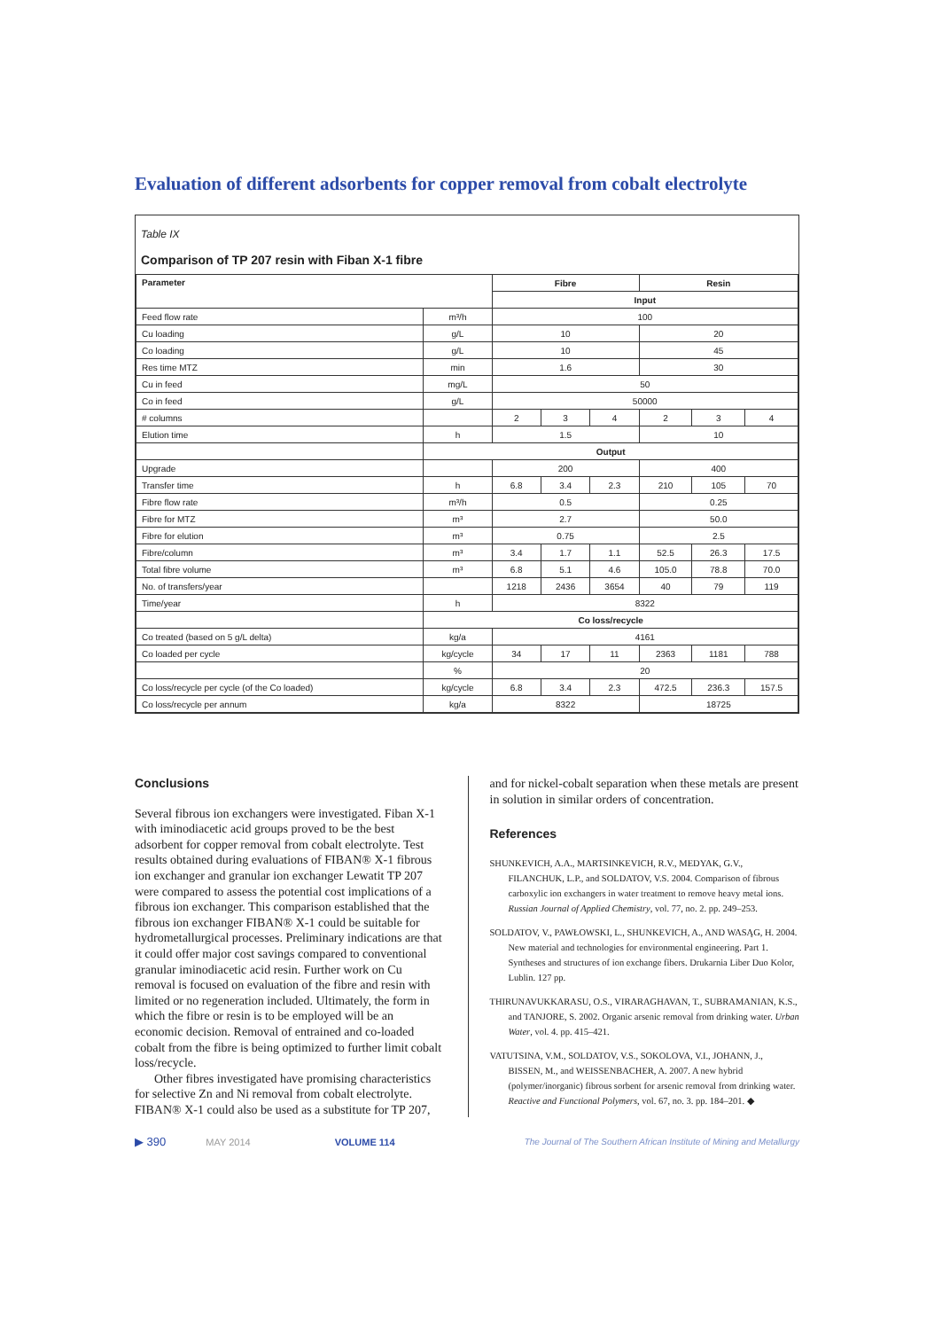Evaluation of different adsorbents for copper removal from cobalt electrolyte
Table IX
Comparison of TP 207 resin with Fiban X-1 fibre
| Parameter | | Fibre | | | Resin | | |
| --- | --- | --- | --- | --- | --- | --- | --- |
| | | Input | | | | | |
| Feed flow rate | m³/h | 100 | | | | | |
| Cu loading | g/L | 10 | | | 20 | | |
| Co loading | g/L | 10 | | | 45 | | |
| Res time MTZ | min | 1.6 | | | 30 | | |
| Cu in feed | mg/L | 50 | | | | | |
| Co in feed | g/L | 50000 | | | | | |
| # columns | | 2 | 3 | 4 | 2 | 3 | 4 |
| Elution time | h | 1.5 | | | 10 | | |
| | Output | | | | | | |
| Upgrade | | 200 | | | 400 | | |
| Transfer time | h | 6.8 | 3.4 | 2.3 | 210 | 105 | 70 |
| Fibre flow rate | m³/h | 0.5 | | | 0.25 | | |
| Fibre for MTZ | m³ | 2.7 | | | 50.0 | | |
| Fibre for elution | m³ | 0.75 | | | 2.5 | | |
| Fibre/column | m³ | 3.4 | 1.7 | 1.1 | 52.5 | 26.3 | 17.5 |
| Total fibre volume | m³ | 6.8 | 5.1 | 4.6 | 105.0 | 78.8 | 70.0 |
| No. of transfers/year | | 1218 | 2436 | 3654 | 40 | 79 | 119 |
| Time/year | h | 8322 | | | | | |
| | Co loss/recycle | | | | | | |
| Co treated (based on 5 g/L delta) | kg/a | 4161 | | | | | |
| Co loaded per cycle | kg/cycle | 34 | 17 | 11 | 2363 | 1181 | 788 |
| | % | 20 | | | | | |
| Co loss/recycle per cycle (of the Co loaded) | kg/cycle | 6.8 | 3.4 | 2.3 | 472.5 | 236.3 | 157.5 |
| Co loss/recycle per annum | kg/a | 8322 | | | 18725 | | |
Conclusions
Several fibrous ion exchangers were investigated. Fiban X-1 with iminodiacetic acid groups proved to be the best adsorbent for copper removal from cobalt electrolyte. Test results obtained during evaluations of FIBAN® X-1 fibrous ion exchanger and granular ion exchanger Lewatit TP 207 were compared to assess the potential cost implications of a fibrous ion exchanger. This comparison established that the fibrous ion exchanger FIBAN® X-1 could be suitable for hydrometallurgical processes. Preliminary indications are that it could offer major cost savings compared to conventional granular iminodiacetic acid resin. Further work on Cu removal is focused on evaluation of the fibre and resin with limited or no regeneration included. Ultimately, the form in which the fibre or resin is to be employed will be an economic decision. Removal of entrained and co-loaded cobalt from the fibre is being optimized to further limit cobalt loss/recycle.
Other fibres investigated have promising characteristics for selective Zn and Ni removal from cobalt electrolyte. FIBAN® X-1 could also be used as a substitute for TP 207,
and for nickel-cobalt separation when these metals are present in solution in similar orders of concentration.
References
SHUNKEVICH, A.A., MARTSINKEVICH, R.V., MEDYAK, G.V., FILANCHUK, L.P., and SOLDATOV, V.S. 2004. Comparison of fibrous carboxylic ion exchangers in water treatment to remove heavy metal ions. Russian Journal of Applied Chemistry, vol. 77, no. 2. pp. 249–253.
SOLDATOV, V., PAWŁOWSKI, L., SHUNKEVICH, A., AND WASĄG, H. 2004. New material and technologies for environmental engineering. Part 1. Syntheses and structures of ion exchange fibers. Drukarnia Liber Duo Kolor, Lublin. 127 pp.
THIRUNAVUKKARASU, O.S., VIRARAGHAVAN, T., SUBRAMANIAN, K.S., and TANJORE, S. 2002. Organic arsenic removal from drinking water. Urban Water, vol. 4. pp. 415–421.
VATUTSINA, V.M., SOLDATOV, V.S., SOKOLOVA, V.I., JOHANN, J., BISSEN, M., and WEISSENBACHER, A. 2007. A new hybrid (polymer/inorganic) fibrous sorbent for arsenic removal from drinking water. Reactive and Functional Polymers, vol. 67, no. 3. pp. 184–201. ◆
▶ 390 MAY 2014 VOLUME 114 The Journal of The Southern African Institute of Mining and Metallurgy